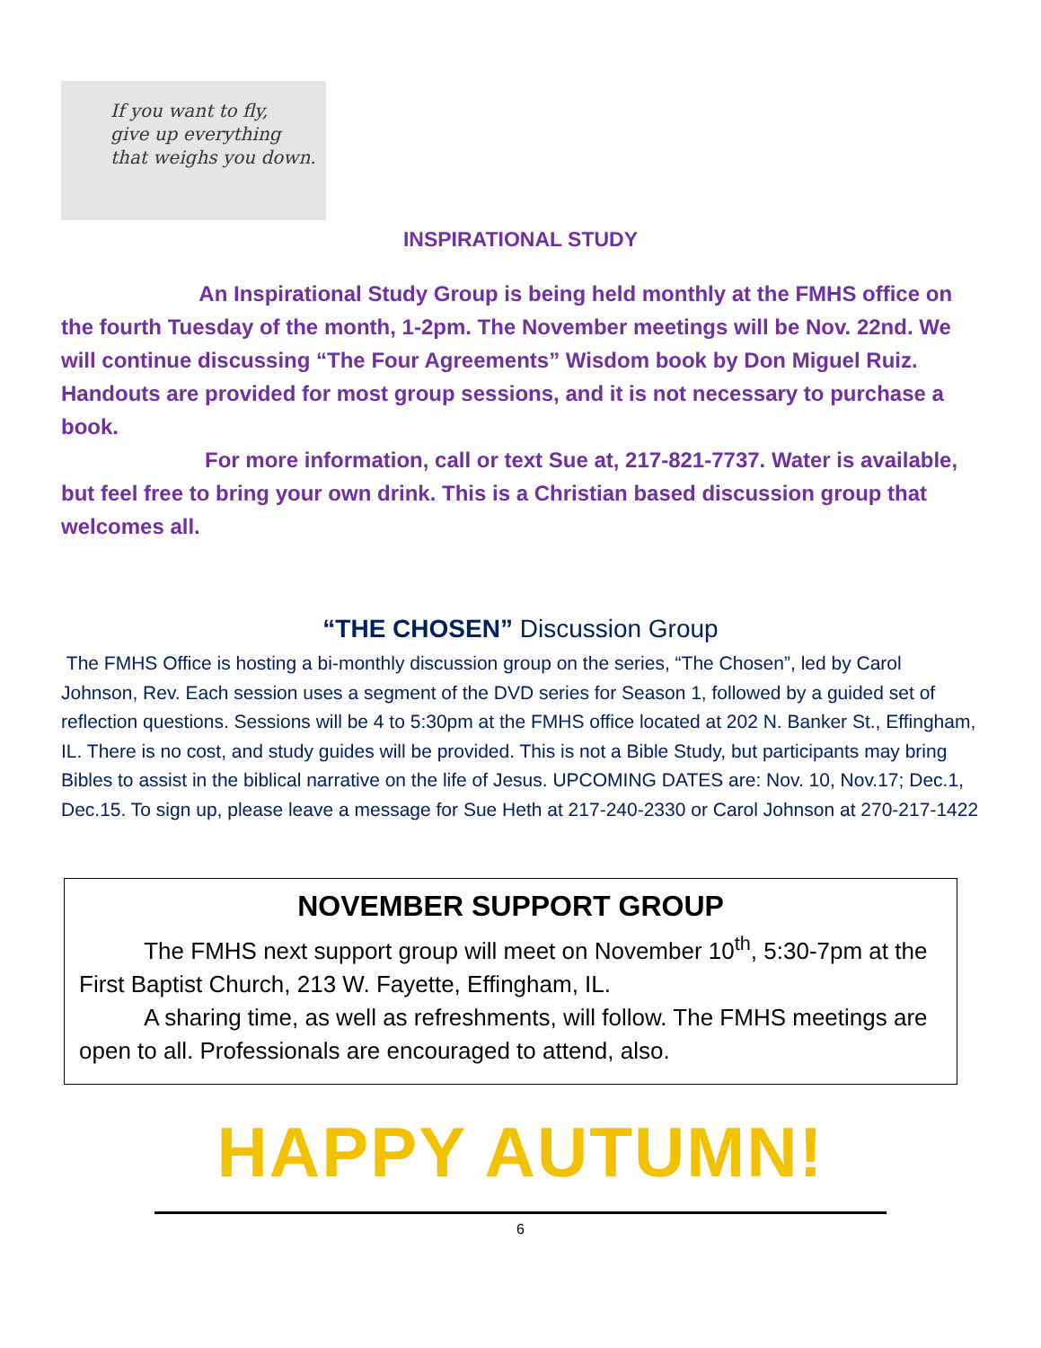If you want to fly,
give up everything
that weighs you down.
INSPIRATIONAL STUDY
An Inspirational Study Group is being held monthly at the FMHS office on the fourth Tuesday of the month, 1-2pm. The November meetings will be Nov. 22nd. We will continue discussing “The Four Agreements” Wisdom book by Don Miguel Ruiz. Handouts are provided for most group sessions, and it is not necessary to purchase a book.
For more information, call or text Sue at, 217-821-7737. Water is available, but feel free to bring your own drink. This is a Christian based discussion group that welcomes all.
“THE CHOSEN” Discussion Group
The FMHS Office is hosting a bi-monthly discussion group on the series, “The Chosen”, led by Carol Johnson, Rev. Each session uses a segment of the DVD series for Season 1, followed by a guided set of reflection questions. Sessions will be 4 to 5:30pm at the FMHS office located at 202 N. Banker St., Effingham, IL. There is no cost, and study guides will be provided. This is not a Bible Study, but participants may bring Bibles to assist in the biblical narrative on the life of Jesus. UPCOMING DATES are: Nov. 10, Nov.17; Dec.1, Dec.15. To sign up, please leave a message for Sue Heth at 217-240-2330 or Carol Johnson at 270-217-1422
NOVEMBER SUPPORT GROUP
The FMHS next support group will meet on November 10<sup>th</sup>, 5:30-7pm at the First Baptist Church, 213 W. Fayette, Effingham, IL.
A sharing time, as well as refreshments, will follow. The FMHS meetings are open to all. Professionals are encouraged to attend, also.
HAPPY AUTUMN!
6